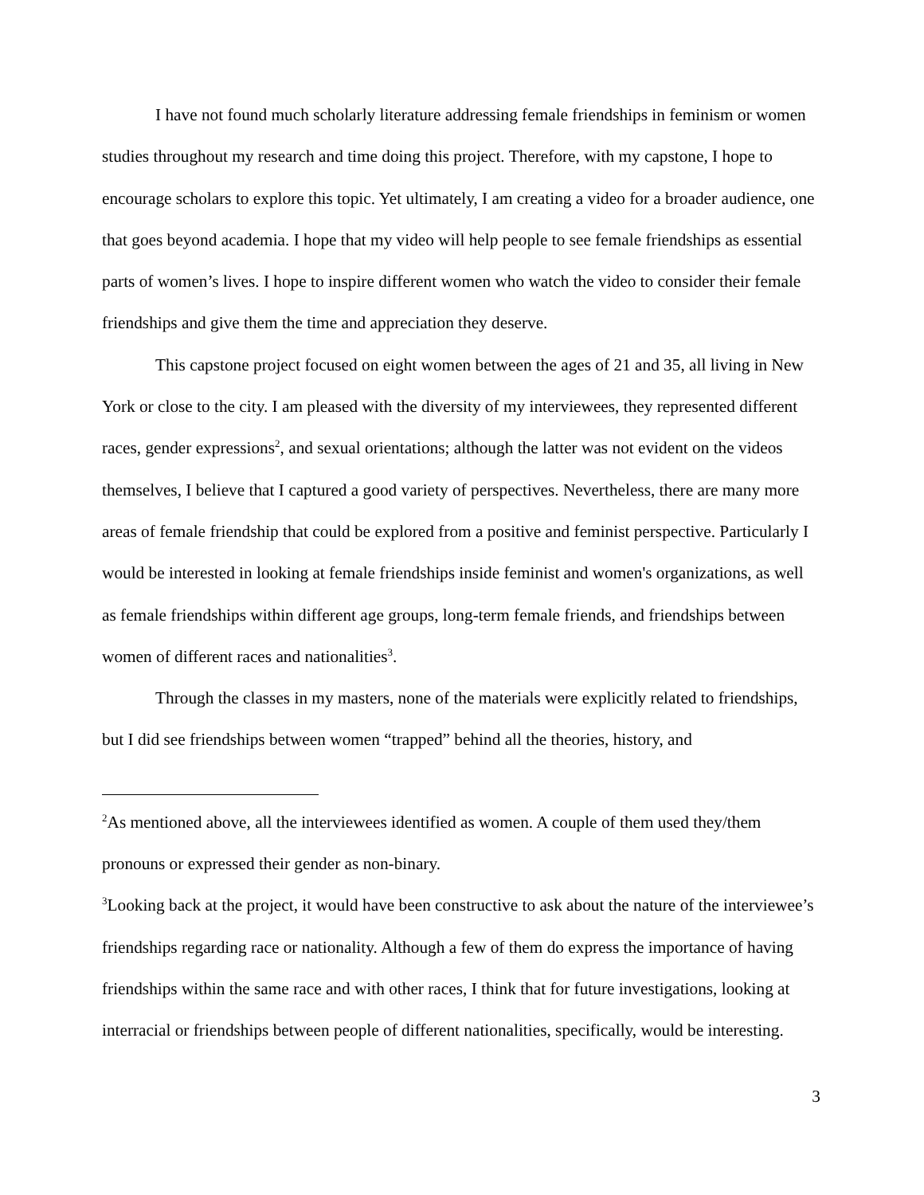I have not found much scholarly literature addressing female friendships in feminism or women studies throughout my research and time doing this project. Therefore, with my capstone, I hope to encourage scholars to explore this topic. Yet ultimately, I am creating a video for a broader audience, one that goes beyond academia. I hope that my video will help people to see female friendships as essential parts of women’s lives. I hope to inspire different women who watch the video to consider their female friendships and give them the time and appreciation they deserve.
This capstone project focused on eight women between the ages of 21 and 35, all living in New York or close to the city. I am pleased with the diversity of my interviewees, they represented different races, gender expressions<sup>2</sup>, and sexual orientations; although the latter was not evident on the videos themselves, I believe that I captured a good variety of perspectives. Nevertheless, there are many more areas of female friendship that could be explored from a positive and feminist perspective. Particularly I would be interested in looking at female friendships inside feminist and women's organizations, as well as female friendships within different age groups, long-term female friends, and friendships between women of different races and nationalities<sup>3</sup>.
Through the classes in my masters, none of the materials were explicitly related to friendships, but I did see friendships between women “trapped” behind all the theories, history, and
<sup>2</sup> As mentioned above, all the interviewees identified as women. A couple of them used they/them pronouns or expressed their gender as non-binary.
<sup>3</sup> Looking back at the project, it would have been constructive to ask about the nature of the interviewee’s friendships regarding race or nationality. Although a few of them do express the importance of having friendships within the same race and with other races, I think that for future investigations, looking at interracial or friendships between people of different nationalities, specifically, would be interesting.
3